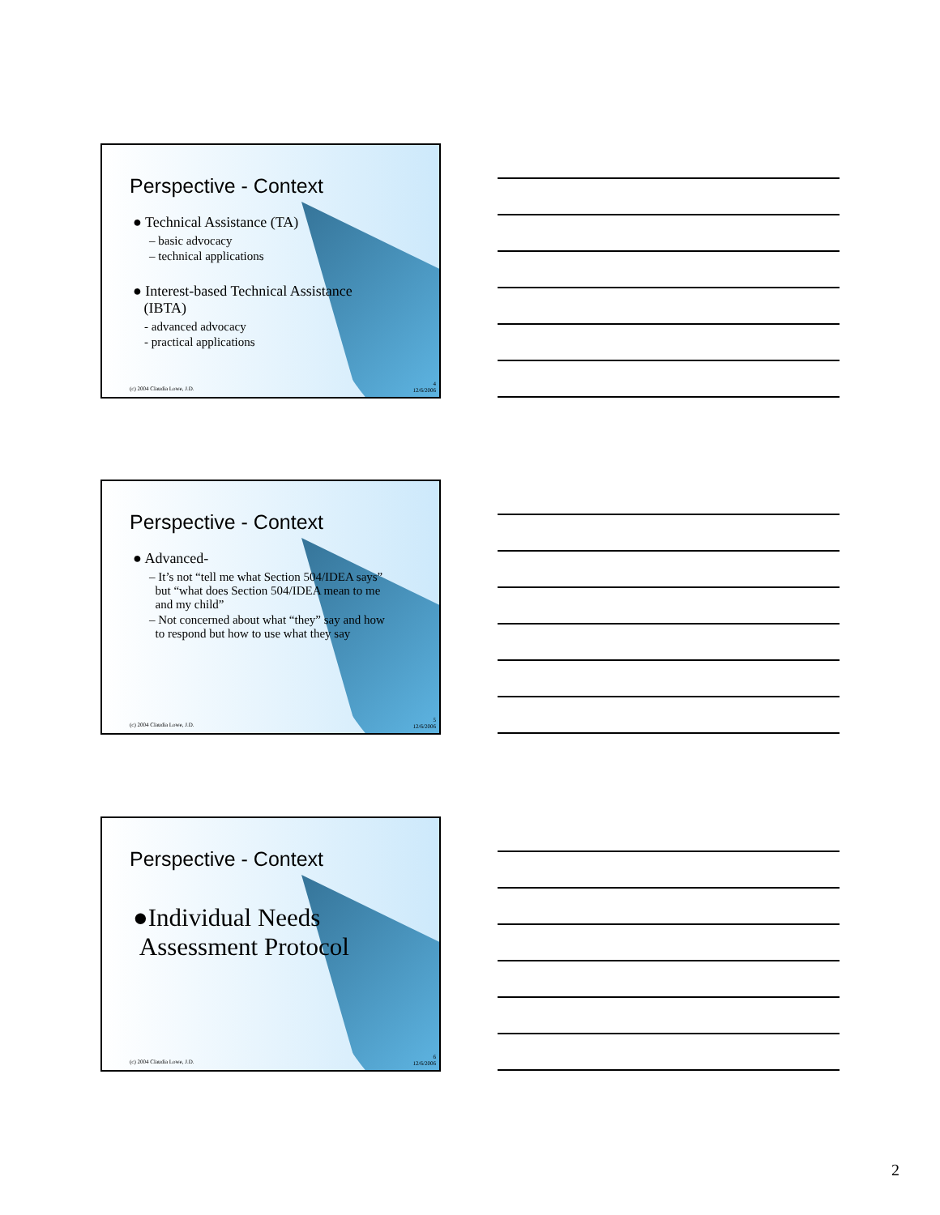Perspective - Context
● Technical Assistance (TA)
– basic advocacy
– technical applications
● Interest-based Technical Assistance
(IBTA)
- advanced advocacy
- practical applications
(c) 2004 Claudia Lowe, J.D.
4
12/6/2006
Perspective - Context
● Advanced-
– It’s not “tell me what Section 504/IDEA says”
but “what does Section 504/IDEA mean to me
and my child”
– Not concerned about what “they” say and how
to respond but how to use what they say
(c) 2004 Claudia Lowe, J.D.
5
12/6/2006
Perspective - Context
●Individual Needs
Assessment Protocol
(c) 2004 Claudia Lowe, J.D.
6
12/6/2006
2